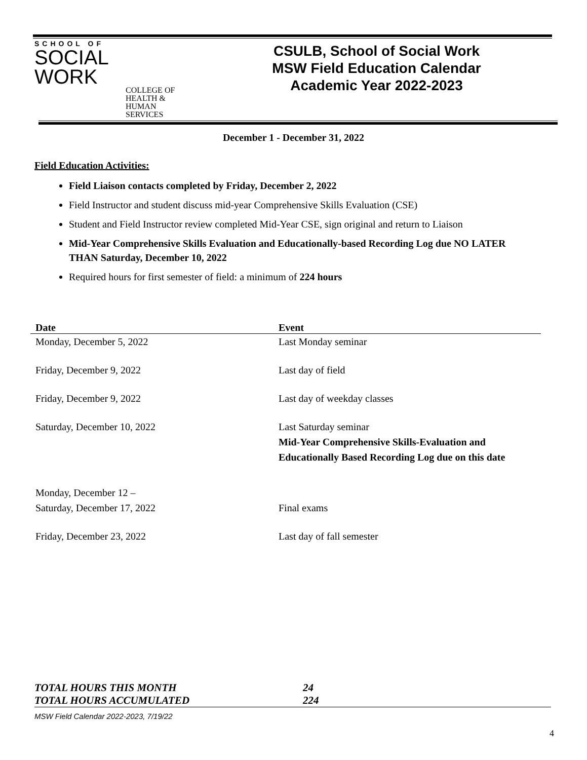SCHOOL OF
SOCIAL
WORK
COLLEGE OF HEALTH & HUMAN SERVICES
CSULB, School of Social Work
MSW Field Education Calendar
Academic Year 2022-2023
December 1 - December 31, 2022
Field Education Activities:
Field Liaison contacts completed by Friday, December 2, 2022
Field Instructor and student discuss mid-year Comprehensive Skills Evaluation (CSE)
Student and Field Instructor review completed Mid-Year CSE, sign original and return to Liaison
Mid-Year Comprehensive Skills Evaluation and Educationally-based Recording Log due NO LATER THAN Saturday, December 10, 2022
Required hours for first semester of field: a minimum of 224 hours
| Date | Event |
| --- | --- |
| Monday, December 5, 2022 | Last Monday seminar |
| Friday, December 9, 2022 | Last day of field |
| Friday, December 9, 2022 | Last day of weekday classes |
| Saturday, December 10, 2022 | Last Saturday seminar Mid-Year Comprehensive Skills-Evaluation and Educationally Based Recording Log due on this date |
| Monday, December 12 – Saturday, December 17, 2022 | Final exams |
| Friday, December 23, 2022 | Last day of fall semester |
TOTAL HOURS THIS MONTH 24
TOTAL HOURS ACCUMULATED 224
MSW Field Calendar 2022-2023, 7/19/22
4